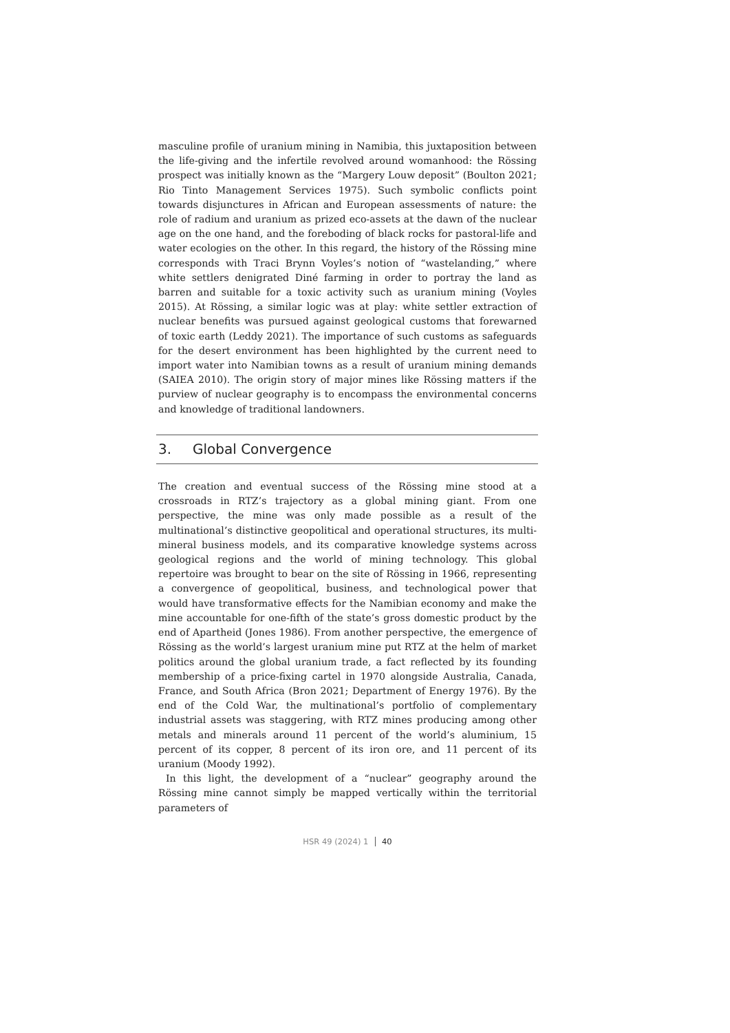masculine profile of uranium mining in Namibia, this juxtaposition between the life-giving and the infertile revolved around womanhood: the Rössing prospect was initially known as the “Margery Louw deposit” (Boulton 2021; Rio Tinto Management Services 1975). Such symbolic conflicts point towards disjunctures in African and European assessments of nature: the role of radium and uranium as prized eco-assets at the dawn of the nuclear age on the one hand, and the foreboding of black rocks for pastoral-life and water ecologies on the other. In this regard, the history of the Rössing mine corresponds with Traci Brynn Voyles’s notion of “wastelanding,” where white settlers denigrated Diné farming in order to portray the land as barren and suitable for a toxic activity such as uranium mining (Voyles 2015). At Rössing, a similar logic was at play: white settler extraction of nuclear benefits was pursued against geological customs that forewarned of toxic earth (Leddy 2021). The importance of such customs as safeguards for the desert environment has been highlighted by the current need to import water into Namibian towns as a result of uranium mining demands (SAIEA 2010). The origin story of major mines like Rössing matters if the purview of nuclear geography is to encompass the environmental concerns and knowledge of traditional landowners.
3. Global Convergence
The creation and eventual success of the Rössing mine stood at a crossroads in RTZ’s trajectory as a global mining giant. From one perspective, the mine was only made possible as a result of the multinational’s distinctive geopolitical and operational structures, its multi-mineral business models, and its comparative knowledge systems across geological regions and the world of mining technology. This global repertoire was brought to bear on the site of Rössing in 1966, representing a convergence of geopolitical, business, and technological power that would have transformative effects for the Namibian economy and make the mine accountable for one-fifth of the state’s gross domestic product by the end of Apartheid (Jones 1986). From another perspective, the emergence of Rössing as the world’s largest uranium mine put RTZ at the helm of market politics around the global uranium trade, a fact reflected by its founding membership of a price-fixing cartel in 1970 alongside Australia, Canada, France, and South Africa (Bron 2021; Department of Energy 1976). By the end of the Cold War, the multinational’s portfolio of complementary industrial assets was staggering, with RTZ mines producing among other metals and minerals around 11 percent of the world’s aluminium, 15 percent of its copper, 8 percent of its iron ore, and 11 percent of its uranium (Moody 1992).
In this light, the development of a “nuclear” geography around the Rössing mine cannot simply be mapped vertically within the territorial parameters of
HSR 49 (2024) 1 40